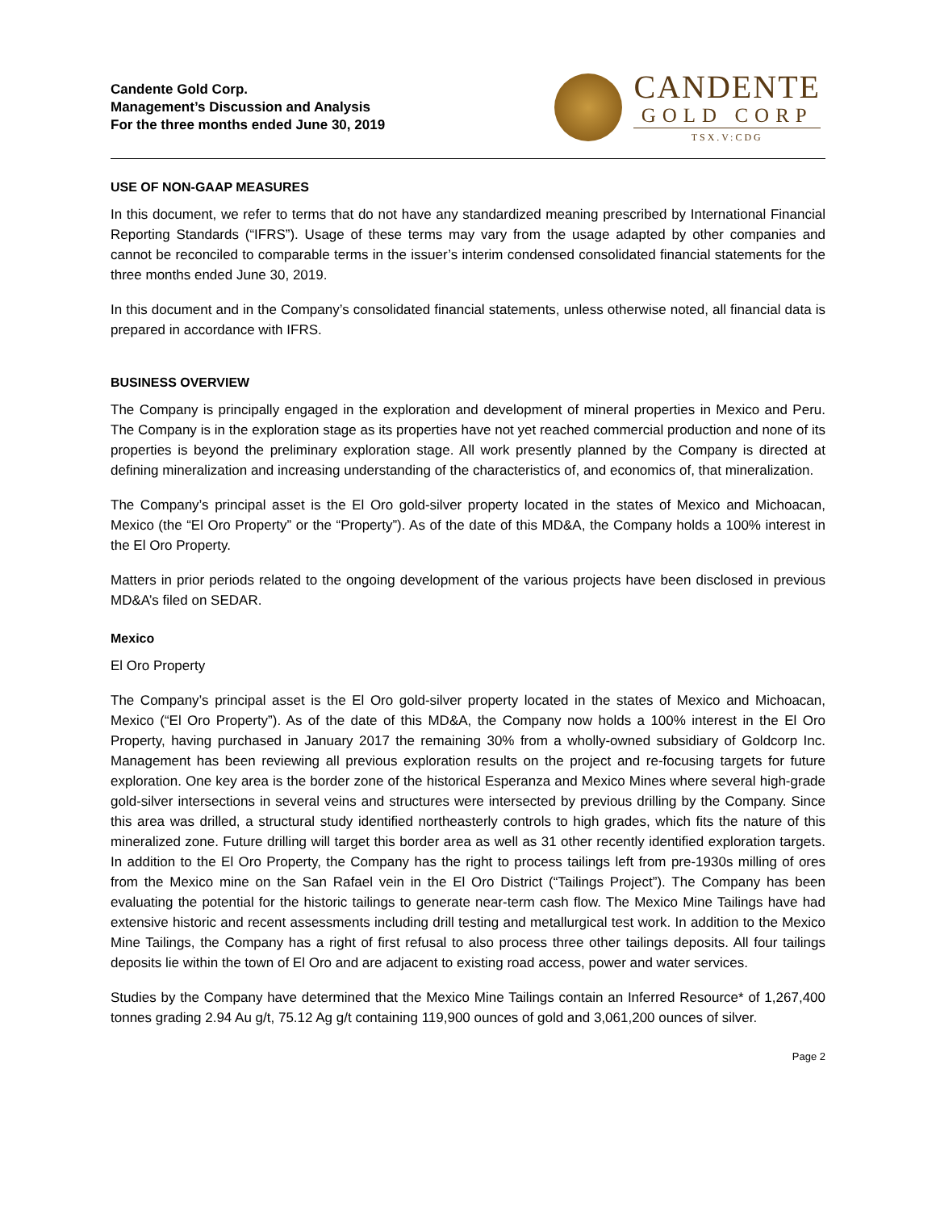Candente Gold Corp.
Management’s Discussion and Analysis
For the three months ended June 30, 2019
CANDENTE
GOLD CORP
TSX.V:CDG
USE OF NON-GAAP MEASURES
In this document, we refer to terms that do not have any standardized meaning prescribed by International Financial Reporting Standards (“IFRS”). Usage of these terms may vary from the usage adapted by other companies and cannot be reconciled to comparable terms in the issuer’s interim condensed consolidated financial statements for the three months ended June 30, 2019.
In this document and in the Company’s consolidated financial statements, unless otherwise noted, all financial data is prepared in accordance with IFRS.
BUSINESS OVERVIEW
The Company is principally engaged in the exploration and development of mineral properties in Mexico and Peru. The Company is in the exploration stage as its properties have not yet reached commercial production and none of its properties is beyond the preliminary exploration stage. All work presently planned by the Company is directed at defining mineralization and increasing understanding of the characteristics of, and economics of, that mineralization.
The Company’s principal asset is the El Oro gold-silver property located in the states of Mexico and Michoacan, Mexico (the “El Oro Property” or the “Property”). As of the date of this MD&A, the Company holds a 100% interest in the El Oro Property.
Matters in prior periods related to the ongoing development of the various projects have been disclosed in previous MD&A’s filed on SEDAR.
Mexico
El Oro Property
The Company’s principal asset is the El Oro gold-silver property located in the states of Mexico and Michoacan, Mexico (“El Oro Property”). As of the date of this MD&A, the Company now holds a 100% interest in the El Oro Property, having purchased in January 2017 the remaining 30% from a wholly-owned subsidiary of Goldcorp Inc. Management has been reviewing all previous exploration results on the project and re-focusing targets for future exploration. One key area is the border zone of the historical Esperanza and Mexico Mines where several high-grade gold-silver intersections in several veins and structures were intersected by previous drilling by the Company. Since this area was drilled, a structural study identified northeasterly controls to high grades, which fits the nature of this mineralized zone. Future drilling will target this border area as well as 31 other recently identified exploration targets. In addition to the El Oro Property, the Company has the right to process tailings left from pre-1930s milling of ores from the Mexico mine on the San Rafael vein in the El Oro District (“Tailings Project”). The Company has been evaluating the potential for the historic tailings to generate near-term cash flow. The Mexico Mine Tailings have had extensive historic and recent assessments including drill testing and metallurgical test work. In addition to the Mexico Mine Tailings, the Company has a right of first refusal to also process three other tailings deposits. All four tailings deposits lie within the town of El Oro and are adjacent to existing road access, power and water services.
Studies by the Company have determined that the Mexico Mine Tailings contain an Inferred Resource* of 1,267,400 tonnes grading 2.94 Au g/t, 75.12 Ag g/t containing 119,900 ounces of gold and 3,061,200 ounces of silver.
Page 2